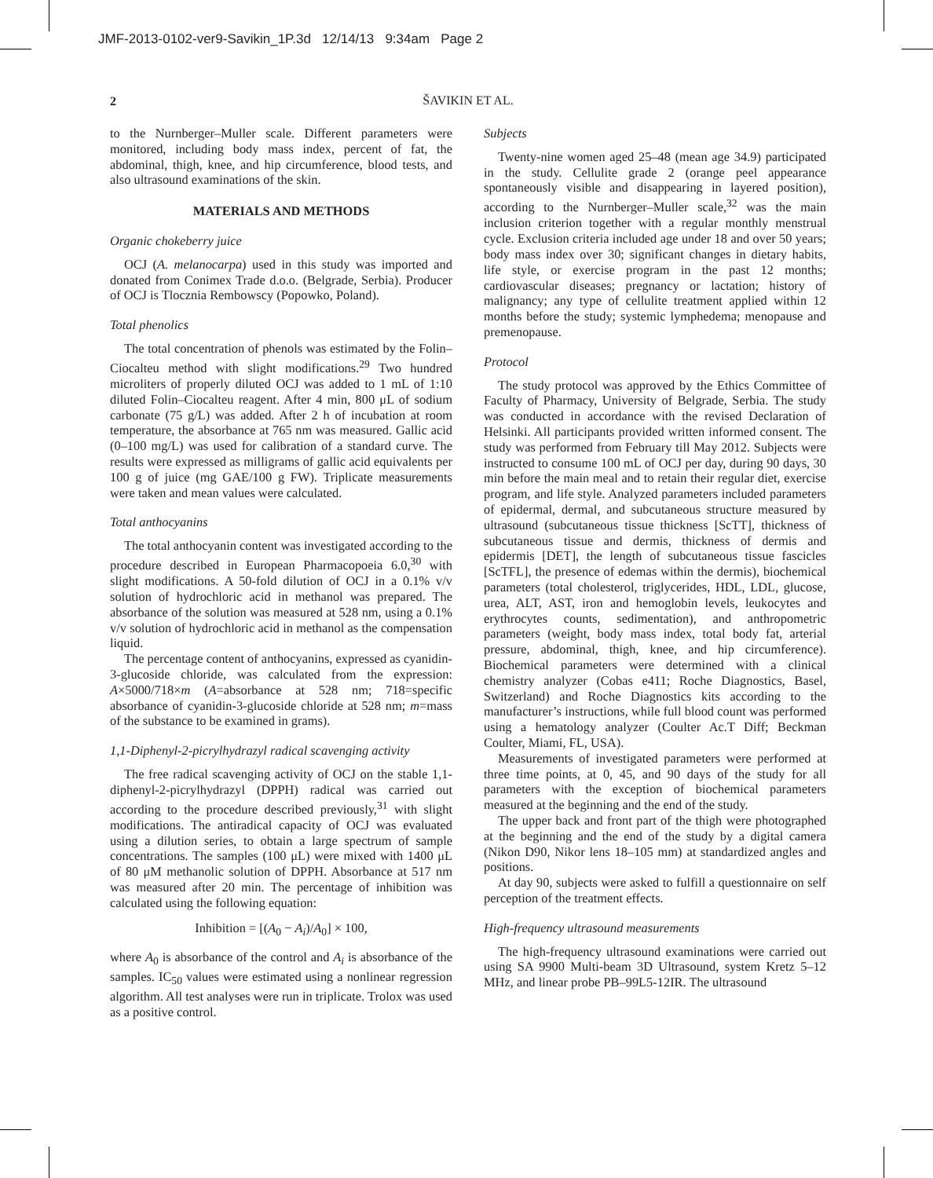JMF-2013-0102-ver9-Savikin_1P.3d 12/14/13 9:34am Page 2
2
ŠAVIKIN ET AL.
to the Nurnberger–Muller scale. Different parameters were monitored, including body mass index, percent of fat, the abdominal, thigh, knee, and hip circumference, blood tests, and also ultrasound examinations of the skin.
MATERIALS AND METHODS
Organic chokeberry juice
OCJ (A. melanocarpa) used in this study was imported and donated from Conimex Trade d.o.o. (Belgrade, Serbia). Producer of OCJ is Tlocznia Rembowscy (Popowko, Poland).
Total phenolics
The total concentration of phenols was estimated by the Folin–Ciocalteu method with slight modifications.<sup>29</sup> Two hundred microliters of properly diluted OCJ was added to 1 mL of 1:10 diluted Folin–Ciocalteu reagent. After 4 min, 800 μL of sodium carbonate (75 g/L) was added. After 2 h of incubation at room temperature, the absorbance at 765 nm was measured. Gallic acid (0–100 mg/L) was used for calibration of a standard curve. The results were expressed as milligrams of gallic acid equivalents per 100 g of juice (mg GAE/100 g FW). Triplicate measurements were taken and mean values were calculated.
Total anthocyanins
The total anthocyanin content was investigated according to the procedure described in European Pharmacopoeia 6.0,<sup>30</sup> with slight modifications. A 50-fold dilution of OCJ in a 0.1% v/v solution of hydrochloric acid in methanol was prepared. The absorbance of the solution was measured at 528 nm, using a 0.1% v/v solution of hydrochloric acid in methanol as the compensation liquid.
The percentage content of anthocyanins, expressed as cyanidin-3-glucoside chloride, was calculated from the expression: A×5000/718×m (A=absorbance at 528 nm; 718=specific absorbance of cyanidin-3-glucoside chloride at 528 nm; m=mass of the substance to be examined in grams).
1,1-Diphenyl-2-picrylhydrazyl radical scavenging activity
The free radical scavenging activity of OCJ on the stable 1,1-diphenyl-2-picrylhydrazyl (DPPH) radical was carried out according to the procedure described previously,<sup>31</sup> with slight modifications. The antiradical capacity of OCJ was evaluated using a dilution series, to obtain a large spectrum of sample concentrations. The samples (100 μL) were mixed with 1400 μL of 80 μM methanolic solution of DPPH. Absorbance at 517 nm was measured after 20 min. The percentage of inhibition was calculated using the following equation:
Inhibition = [(A<sub>0</sub> − A<sub>i</sub>)/A<sub>0</sub>] × 100,
where A<sub>0</sub> is absorbance of the control and A<sub>i</sub> is absorbance of the samples. IC<sub>50</sub> values were estimated using a nonlinear regression algorithm. All test analyses were run in triplicate. Trolox was used as a positive control.
Subjects
Twenty-nine women aged 25–48 (mean age 34.9) participated in the study. Cellulite grade 2 (orange peel appearance spontaneously visible and disappearing in layered position), according to the Nurnberger–Muller scale,<sup>32</sup> was the main inclusion criterion together with a regular monthly menstrual cycle. Exclusion criteria included age under 18 and over 50 years; body mass index over 30; significant changes in dietary habits, life style, or exercise program in the past 12 months; cardiovascular diseases; pregnancy or lactation; history of malignancy; any type of cellulite treatment applied within 12 months before the study; systemic lymphedema; menopause and premenopause.
Protocol
The study protocol was approved by the Ethics Committee of Faculty of Pharmacy, University of Belgrade, Serbia. The study was conducted in accordance with the revised Declaration of Helsinki. All participants provided written informed consent. The study was performed from February till May 2012. Subjects were instructed to consume 100 mL of OCJ per day, during 90 days, 30 min before the main meal and to retain their regular diet, exercise program, and life style. Analyzed parameters included parameters of epidermal, dermal, and subcutaneous structure measured by ultrasound (subcutaneous tissue thickness [ScTT], thickness of subcutaneous tissue and dermis, thickness of dermis and epidermis [DET], the length of subcutaneous tissue fascicles [ScTFL], the presence of edemas within the dermis), biochemical parameters (total cholesterol, triglycerides, HDL, LDL, glucose, urea, ALT, AST, iron and hemoglobin levels, leukocytes and erythrocytes counts, sedimentation), and anthropometric parameters (weight, body mass index, total body fat, arterial pressure, abdominal, thigh, knee, and hip circumference). Biochemical parameters were determined with a clinical chemistry analyzer (Cobas e411; Roche Diagnostics, Basel, Switzerland) and Roche Diagnostics kits according to the manufacturer’s instructions, while full blood count was performed using a hematology analyzer (Coulter Ac.T Diff; Beckman Coulter, Miami, FL, USA).
Measurements of investigated parameters were performed at three time points, at 0, 45, and 90 days of the study for all parameters with the exception of biochemical parameters measured at the beginning and the end of the study.
The upper back and front part of the thigh were photographed at the beginning and the end of the study by a digital camera (Nikon D90, Nikor lens 18–105 mm) at standardized angles and positions.
At day 90, subjects were asked to fulfill a questionnaire on self perception of the treatment effects.
High-frequency ultrasound measurements
The high-frequency ultrasound examinations were carried out using SA 9900 Multi-beam 3D Ultrasound, system Kretz 5–12 MHz, and linear probe PB–99L5-12IR. The ultrasound